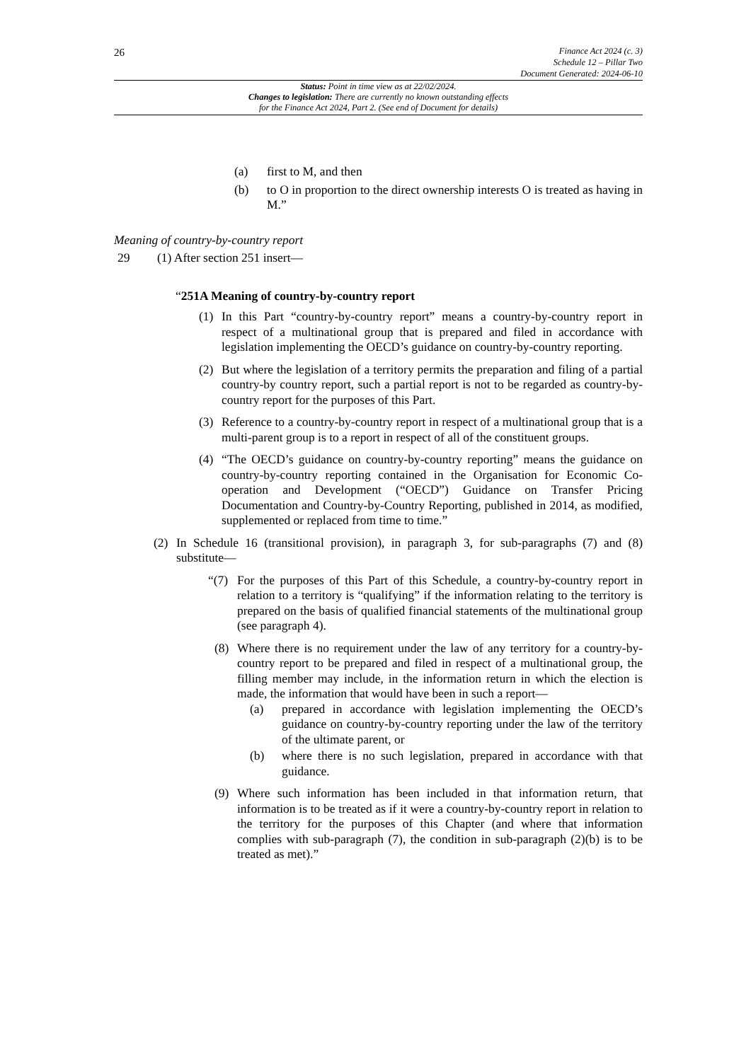26
Finance Act 2024 (c. 3)
Schedule 12 – Pillar Two
Document Generated: 2024-06-10
Status: Point in time view as at 22/02/2024.
Changes to legislation: There are currently no known outstanding effects
for the Finance Act 2024, Part 2. (See end of Document for details)
(a) first to M, and then
(b) to O in proportion to the direct ownership interests O is treated as having in M.”
Meaning of country-by-country report
29 (1) After section 251 insert—
“251A Meaning of country-by-country report
(1) In this Part “country-by-country report” means a country-by-country report in respect of a multinational group that is prepared and filed in accordance with legislation implementing the OECD’s guidance on country-by-country reporting.
(2) But where the legislation of a territory permits the preparation and filing of a partial country-by country report, such a partial report is not to be regarded as country-by-country report for the purposes of this Part.
(3) Reference to a country-by-country report in respect of a multinational group that is a multi-parent group is to a report in respect of all of the constituent groups.
(4) “The OECD’s guidance on country-by-country reporting” means the guidance on country-by-country reporting contained in the Organisation for Economic Co-operation and Development (“OECD”) Guidance on Transfer Pricing Documentation and Country-by-Country Reporting, published in 2014, as modified, supplemented or replaced from time to time.”
(2) In Schedule 16 (transitional provision), in paragraph 3, for sub-paragraphs (7) and (8) substitute—
“(7) For the purposes of this Part of this Schedule, a country-by-country report in relation to a territory is “qualifying” if the information relating to the territory is prepared on the basis of qualified financial statements of the multinational group (see paragraph 4).
(8) Where there is no requirement under the law of any territory for a country-by-country report to be prepared and filed in respect of a multinational group, the filling member may include, in the information return in which the election is made, the information that would have been in such a report—
(a) prepared in accordance with legislation implementing the OECD’s guidance on country-by-country reporting under the law of the territory of the ultimate parent, or
(b) where there is no such legislation, prepared in accordance with that guidance.
(9) Where such information has been included in that information return, that information is to be treated as if it were a country-by-country report in relation to the territory for the purposes of this Chapter (and where that information complies with sub-paragraph (7), the condition in sub-paragraph (2)(b) is to be treated as met).”